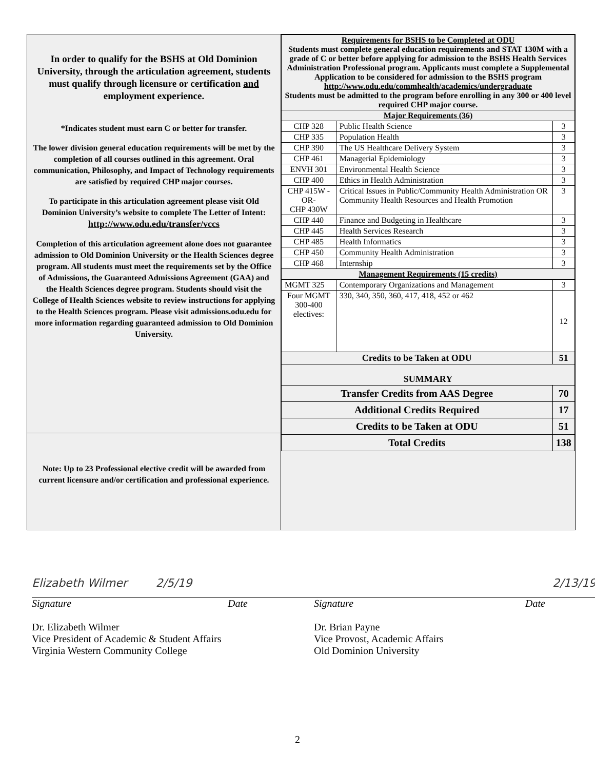In order to qualify for the BSHS at Old Dominion University, through the articulation agreement, students must qualify through licensure or certification and employment experience.
*Indicates student must earn C or better for transfer.
The lower division general education requirements will be met by the completion of all courses outlined in this agreement. Oral communication, Philosophy, and Impact of Technology requirements are satisfied by required CHP major courses.
To participate in this articulation agreement please visit Old Dominion University’s website to complete The Letter of Intent:
http://www.odu.edu/transfer/vccs
Completion of this articulation agreement alone does not guarantee admission to Old Dominion University or the Health Sciences degree program. All students must meet the requirements set by the Office of Admissions, the Guaranteed Admissions Agreement (GAA) and the Health Sciences degree program. Students should visit the College of Health Sciences website to review instructions for applying to the Health Sciences program. Please visit admissions.odu.edu for more information regarding guaranteed admission to Old Dominion University.
Note: Up to 23 Professional elective credit will be awarded from current licensure and/or certification and professional experience.
| Requirements for BSHS to be Completed at ODU Students must complete general education requirements and STAT 130M with a grade of C or better before applying for admission to the BSHS Health Services Administration Professional program. Applicants must complete a Supplemental Application to be considered for admission to the BSHS program http://www.odu.edu/commhealth/academics/undergraduate Students must be admitted to the program before enrolling in any 300 or 400 level required CHP major course. | | |
| Major Requirements (36) | | |
| CHP 328 | Public Health Science | 3 |
| CHP 335 | Population Health | 3 |
| CHP 390 | The US Healthcare Delivery System | 3 |
| CHP 461 | Managerial Epidemiology | 3 |
| ENVH 301 | Environmental Health Science | 3 |
| CHP 400 | Ethics in Health Administration | 3 |
| CHP 415W -OR- CHP 430W | Critical Issues in Public/Community Health Administration OR Community Health Resources and Health Promotion | 3 |
| CHP 440 | Finance and Budgeting in Healthcare | 3 |
| CHP 445 | Health Services Research | 3 |
| CHP 485 | Health Informatics | 3 |
| CHP 450 | Community Health Administration | 3 |
| CHP 468 | Internship | 3 |
| Management Requirements (15 credits) | | |
| MGMT 325 | Contemporary Organizations and Management | 3 |
| Four MGMT 300-400 electives: | 330, 340, 350, 360, 417, 418, 452 or 462 | 12 |
| Credits to be Taken at ODU | | 51 |
| SUMMARY | | |
| Transfer Credits from AAS Degree | | 70 |
| Additional Credits Required | | 17 |
| Credits to be Taken at ODU | | 51 |
| Total Credits | | 138 |
Elizabeth Wilmer 2/5/19
Signature Date
Dr. Elizabeth Wilmer
Vice President of Academic & Student Affairs
Virginia Western Community College
2/13/19
Signature Date
Dr. Brian Payne
Vice Provost, Academic Affairs
Old Dominion University
2